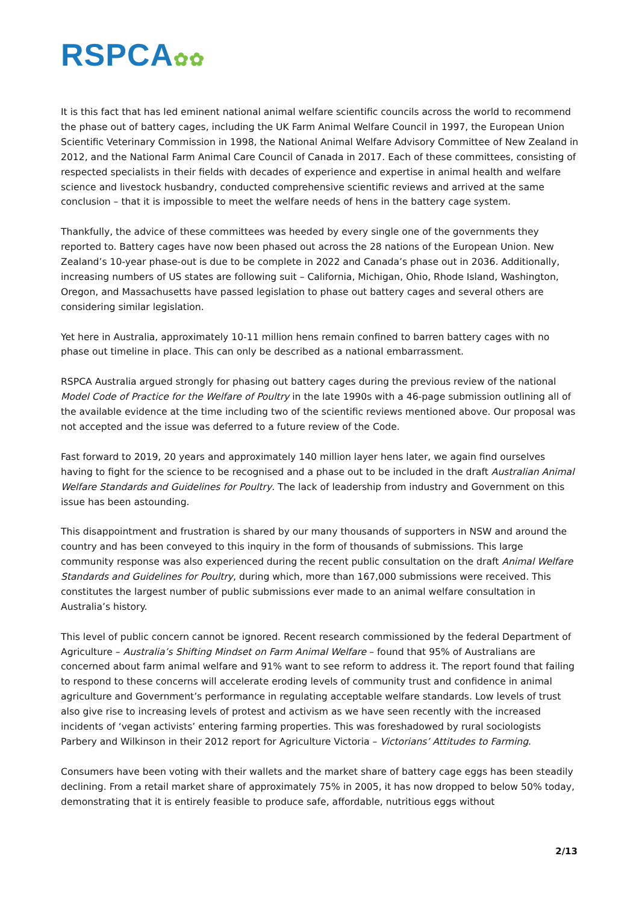RSPCA✿✿
It is this fact that has led eminent national animal welfare scientific councils across the world to recommend the phase out of battery cages, including the UK Farm Animal Welfare Council in 1997, the European Union Scientific Veterinary Commission in 1998, the National Animal Welfare Advisory Committee of New Zealand in 2012, and the National Farm Animal Care Council of Canada in 2017. Each of these committees, consisting of respected specialists in their fields with decades of experience and expertise in animal health and welfare science and livestock husbandry, conducted comprehensive scientific reviews and arrived at the same conclusion – that it is impossible to meet the welfare needs of hens in the battery cage system.
Thankfully, the advice of these committees was heeded by every single one of the governments they reported to. Battery cages have now been phased out across the 28 nations of the European Union. New Zealand’s 10-year phase-out is due to be complete in 2022 and Canada’s phase out in 2036. Additionally, increasing numbers of US states are following suit – California, Michigan, Ohio, Rhode Island, Washington, Oregon, and Massachusetts have passed legislation to phase out battery cages and several others are considering similar legislation.
Yet here in Australia, approximately 10-11 million hens remain confined to barren battery cages with no phase out timeline in place. This can only be described as a national embarrassment.
RSPCA Australia argued strongly for phasing out battery cages during the previous review of the national Model Code of Practice for the Welfare of Poultry in the late 1990s with a 46-page submission outlining all of the available evidence at the time including two of the scientific reviews mentioned above. Our proposal was not accepted and the issue was deferred to a future review of the Code.
Fast forward to 2019, 20 years and approximately 140 million layer hens later, we again find ourselves having to fight for the science to be recognised and a phase out to be included in the draft Australian Animal Welfare Standards and Guidelines for Poultry. The lack of leadership from industry and Government on this issue has been astounding.
This disappointment and frustration is shared by our many thousands of supporters in NSW and around the country and has been conveyed to this inquiry in the form of thousands of submissions. This large community response was also experienced during the recent public consultation on the draft Animal Welfare Standards and Guidelines for Poultry, during which, more than 167,000 submissions were received. This constitutes the largest number of public submissions ever made to an animal welfare consultation in Australia’s history.
This level of public concern cannot be ignored. Recent research commissioned by the federal Department of Agriculture – Australia’s Shifting Mindset on Farm Animal Welfare – found that 95% of Australians are concerned about farm animal welfare and 91% want to see reform to address it. The report found that failing to respond to these concerns will accelerate eroding levels of community trust and confidence in animal agriculture and Government’s performance in regulating acceptable welfare standards. Low levels of trust also give rise to increasing levels of protest and activism as we have seen recently with the increased incidents of ‘vegan activists’ entering farming properties. This was foreshadowed by rural sociologists Parbery and Wilkinson in their 2012 report for Agriculture Victoria – Victorians’ Attitudes to Farming.
Consumers have been voting with their wallets and the market share of battery cage eggs has been steadily declining. From a retail market share of approximately 75% in 2005, it has now dropped to below 50% today, demonstrating that it is entirely feasible to produce safe, affordable, nutritious eggs without
2/13